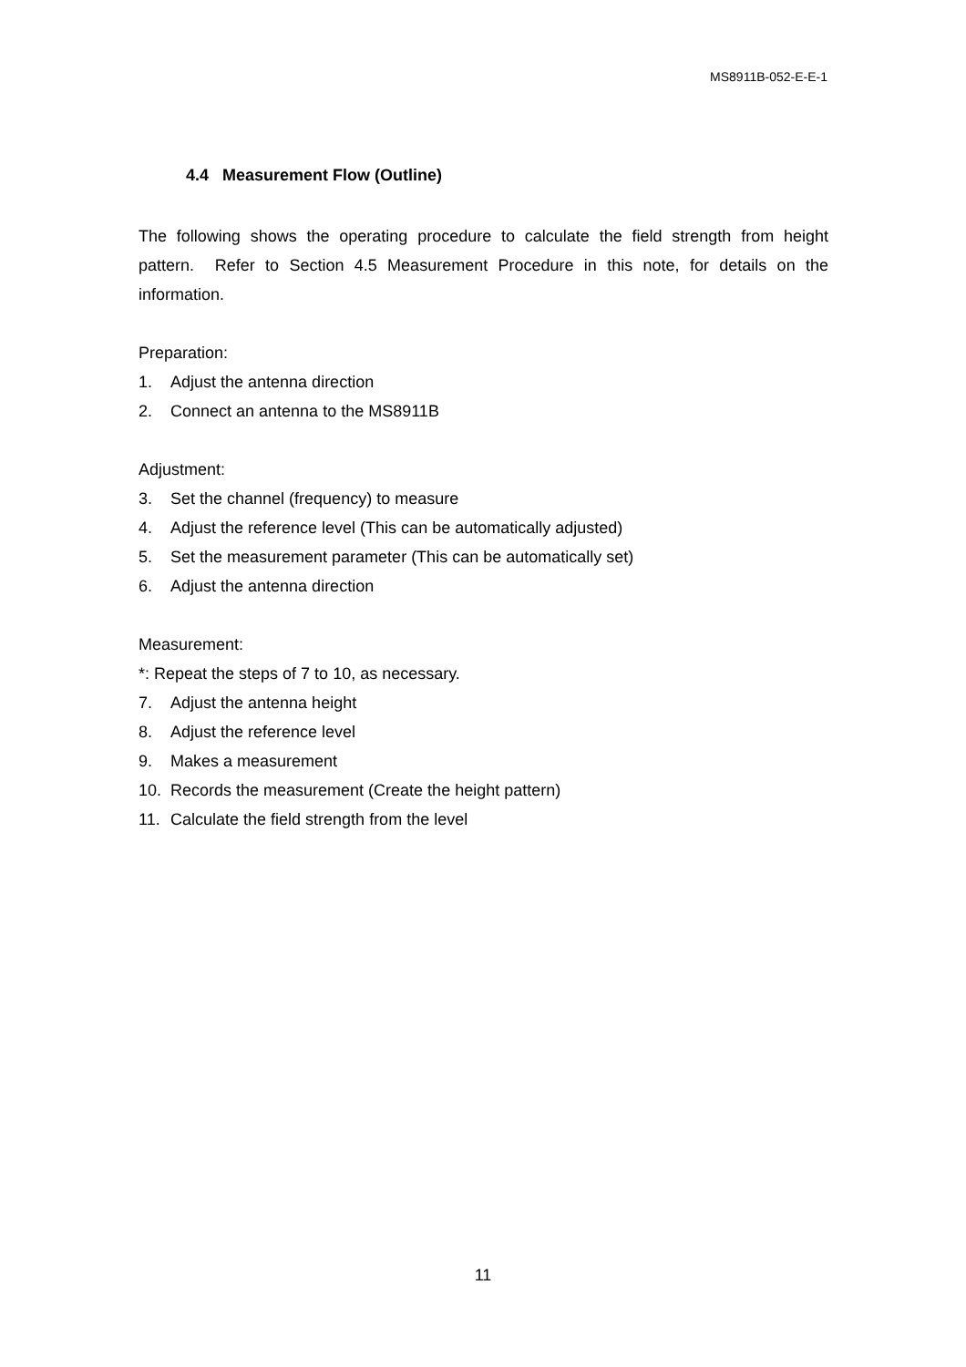MS8911B-052-E-E-1
4.4 Measurement Flow (Outline)
The following shows the operating procedure to calculate the field strength from height pattern. Refer to Section 4.5 Measurement Procedure in this note, for details on the information.
Preparation:
1. Adjust the antenna direction
2. Connect an antenna to the MS8911B
Adjustment:
3. Set the channel (frequency) to measure
4. Adjust the reference level (This can be automatically adjusted)
5. Set the measurement parameter (This can be automatically set)
6. Adjust the antenna direction
Measurement:
*: Repeat the steps of 7 to 10, as necessary.
7. Adjust the antenna height
8. Adjust the reference level
9. Makes a measurement
10. Records the measurement (Create the height pattern)
11. Calculate the field strength from the level
11